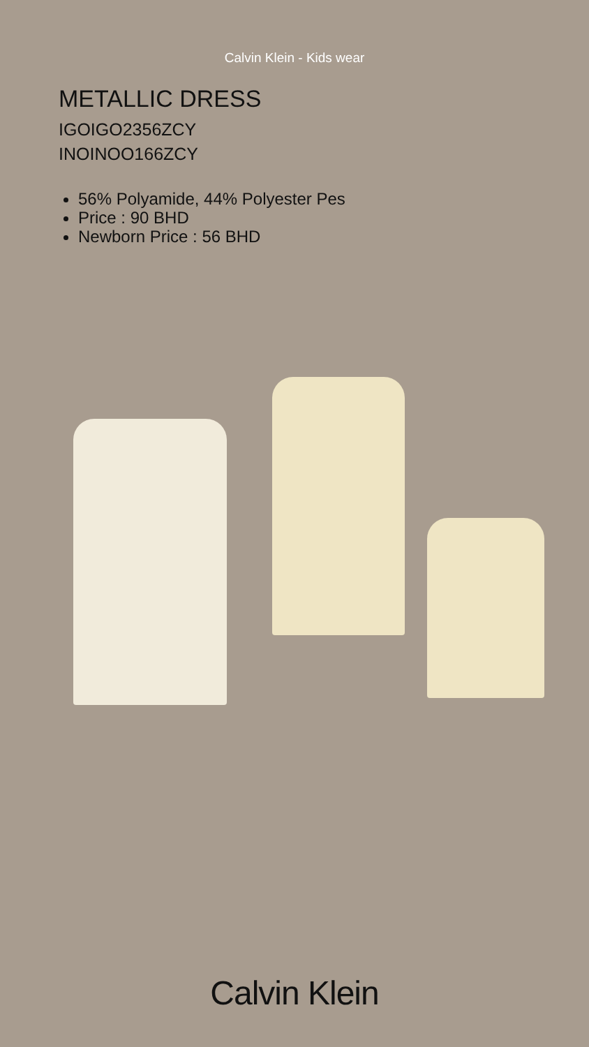Calvin Klein - Kids wear
METALLIC DRESS
IGOIGO2356ZCY
INOINOO166ZCY
56% Polyamide, 44% Polyester Pes
Price : 90 BHD
Newborn Price : 56 BHD
Calvin Klein